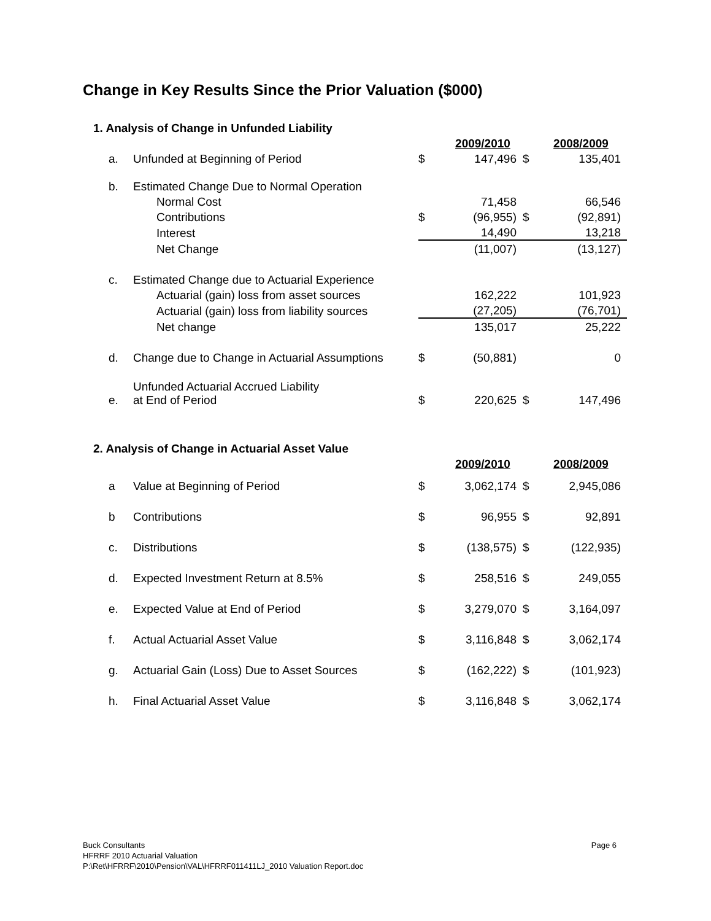Change in Key Results Since the Prior Valuation ($000)
1. Analysis of Change in Unfunded Liability
| | | | 2009/2010 | | 2008/2009 |
| a. | Unfunded at Beginning of Period | $ | 147,496 | $ | 135,401 |
| b. | Estimated Change Due to Normal Operation | | | | |
| | Normal Cost | | 71,458 | | 66,546 |
| | Contributions | $ | (96,955) | $ | (92,891) |
| | Interest | | 14,490 | | 13,218 |
| | Net Change | | (11,007) | | (13,127) |
| c. | Estimated Change due to Actuarial Experience | | | | |
| | Actuarial (gain) loss from asset sources | | 162,222 | | 101,923 |
| | Actuarial (gain) loss from liability sources | | (27,205) | | (76,701) |
| | Net change | | 135,017 | | 25,222 |
| d. | Change due to Change in Actuarial Assumptions | $ | (50,881) | | 0 |
| e. | Unfunded Actuarial Accrued Liability at End of Period | $ | 220,625 | $ | 147,496 |
2. Analysis of Change in Actuarial Asset Value
| | | | 2009/2010 | | 2008/2009 |
| a | Value at Beginning of Period | $ | 3,062,174 | $ | 2,945,086 |
| b | Contributions | $ | 96,955 | $ | 92,891 |
| c. | Distributions | $ | (138,575) | $ | (122,935) |
| d. | Expected Investment Return at 8.5% | $ | 258,516 | $ | 249,055 |
| e. | Expected Value at End of Period | $ | 3,279,070 | $ | 3,164,097 |
| f. | Actual Actuarial Asset Value | $ | 3,116,848 | $ | 3,062,174 |
| g. | Actuarial Gain (Loss) Due to Asset Sources | $ | (162,222) | $ | (101,923) |
| h. | Final Actuarial Asset Value | $ | 3,116,848 | $ | 3,062,174 |
Page 6 Buck Consultants
HFRRF 2010 Actuarial Valuation
P:\Ret\HFRRF\2010\Pension\VAL\HFRRF011411LJ_2010 Valuation Report.doc